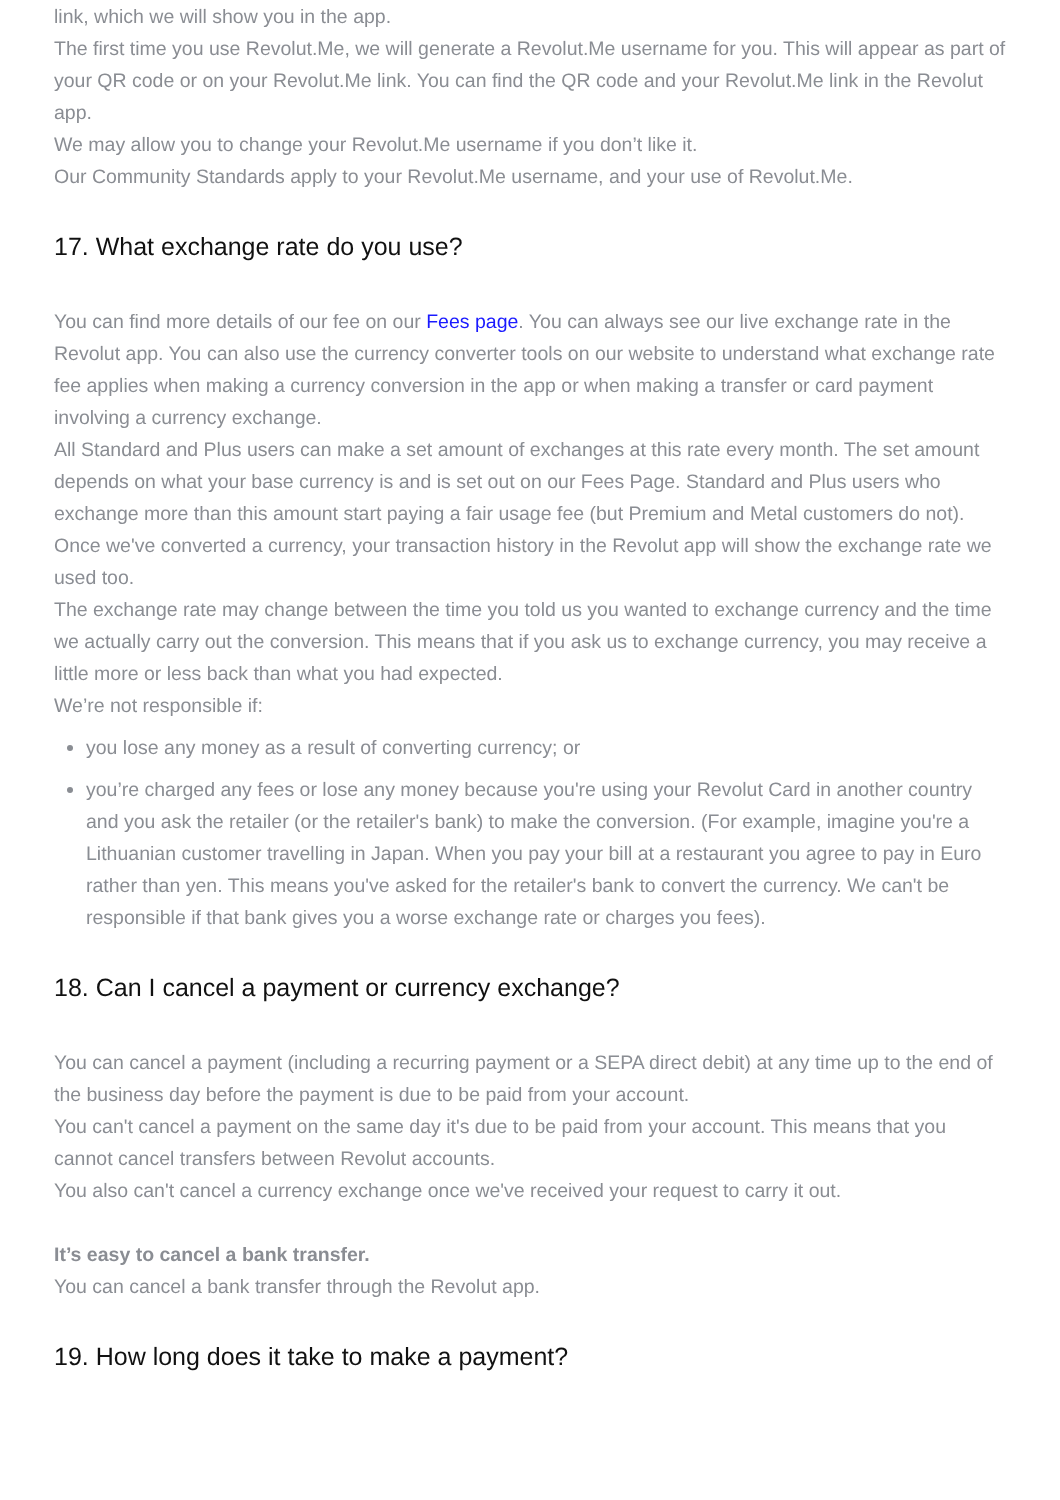link, which we will show you in the app.
The first time you use Revolut.Me, we will generate a Revolut.Me username for you. This will appear as part of your QR code or on your Revolut.Me link. You can find the QR code and your Revolut.Me link in the Revolut app.
We may allow you to change your Revolut.Me username if you don’t like it.
Our Community Standards apply to your Revolut.Me username, and your use of Revolut.Me.
17. What exchange rate do you use?
You can find more details of our fee on our Fees page. You can always see our live exchange rate in the Revolut app. You can also use the currency converter tools on our website to understand what exchange rate fee applies when making a currency conversion in the app or when making a transfer or card payment involving a currency exchange.
All Standard and Plus users can make a set amount of exchanges at this rate every month. The set amount depends on what your base currency is and is set out on our Fees Page. Standard and Plus users who exchange more than this amount start paying a fair usage fee (but Premium and Metal customers do not).
Once we've converted a currency, your transaction history in the Revolut app will show the exchange rate we used too.
The exchange rate may change between the time you told us you wanted to exchange currency and the time we actually carry out the conversion. This means that if you ask us to exchange currency, you may receive a little more or less back than what you had expected.
We’re not responsible if:
you lose any money as a result of converting currency; or
you’re charged any fees or lose any money because you're using your Revolut Card in another country and you ask the retailer (or the retailer's bank) to make the conversion. (For example, imagine you're a Lithuanian customer travelling in Japan. When you pay your bill at a restaurant you agree to pay in Euro rather than yen. This means you've asked for the retailer's bank to convert the currency. We can't be responsible if that bank gives you a worse exchange rate or charges you fees).
18. Can I cancel a payment or currency exchange?
You can cancel a payment (including a recurring payment or a SEPA direct debit) at any time up to the end of the business day before the payment is due to be paid from your account.
You can't cancel a payment on the same day it's due to be paid from your account. This means that you cannot cancel transfers between Revolut accounts.
You also can't cancel a currency exchange once we've received your request to carry it out.
It’s easy to cancel a bank transfer.
You can cancel a bank transfer through the Revolut app.
19. How long does it take to make a payment?